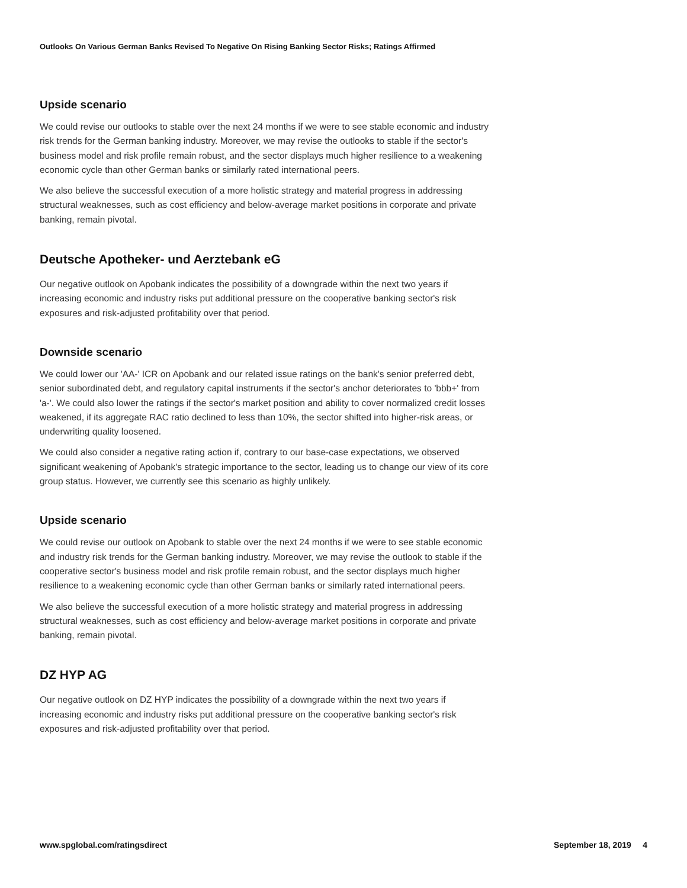Outlooks On Various German Banks Revised To Negative On Rising Banking Sector Risks; Ratings Affirmed
Upside scenario
We could revise our outlooks to stable over the next 24 months if we were to see stable economic and industry risk trends for the German banking industry. Moreover, we may revise the outlooks to stable if the sector's business model and risk profile remain robust, and the sector displays much higher resilience to a weakening economic cycle than other German banks or similarly rated international peers.
We also believe the successful execution of a more holistic strategy and material progress in addressing structural weaknesses, such as cost efficiency and below-average market positions in corporate and private banking, remain pivotal.
Deutsche Apotheker- und Aerztebank eG
Our negative outlook on Apobank indicates the possibility of a downgrade within the next two years if increasing economic and industry risks put additional pressure on the cooperative banking sector's risk exposures and risk-adjusted profitability over that period.
Downside scenario
We could lower our 'AA-' ICR on Apobank and our related issue ratings on the bank's senior preferred debt, senior subordinated debt, and regulatory capital instruments if the sector's anchor deteriorates to 'bbb+' from 'a-'. We could also lower the ratings if the sector's market position and ability to cover normalized credit losses weakened, if its aggregate RAC ratio declined to less than 10%, the sector shifted into higher-risk areas, or underwriting quality loosened.
We could also consider a negative rating action if, contrary to our base-case expectations, we observed significant weakening of Apobank's strategic importance to the sector, leading us to change our view of its core group status. However, we currently see this scenario as highly unlikely.
Upside scenario
We could revise our outlook on Apobank to stable over the next 24 months if we were to see stable economic and industry risk trends for the German banking industry. Moreover, we may revise the outlook to stable if the cooperative sector's business model and risk profile remain robust, and the sector displays much higher resilience to a weakening economic cycle than other German banks or similarly rated international peers.
We also believe the successful execution of a more holistic strategy and material progress in addressing structural weaknesses, such as cost efficiency and below-average market positions in corporate and private banking, remain pivotal.
DZ HYP AG
Our negative outlook on DZ HYP indicates the possibility of a downgrade within the next two years if increasing economic and industry risks put additional pressure on the cooperative banking sector's risk exposures and risk-adjusted profitability over that period.
www.spglobal.com/ratingsdirect September 18, 2019 4